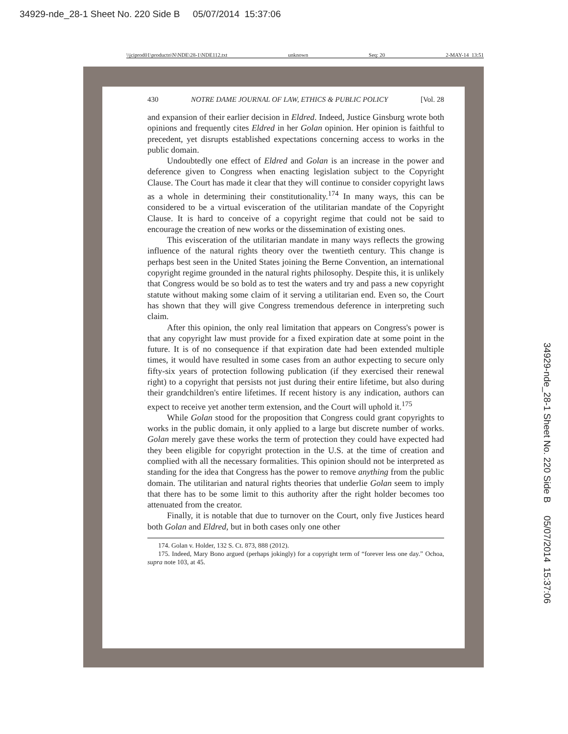34929-nde_28-1 Sheet No. 220 Side B 05/07/2014 15:37:06
\\jciprod01\productn\N\NDE\28-1\NDE112.txt unknown Seq: 20 2-MAY-14 13:51
430 NOTRE DAME JOURNAL OF LAW, ETHICS & PUBLIC POLICY [Vol. 28
and expansion of their earlier decision in Eldred. Indeed, Justice Ginsburg wrote both opinions and frequently cites Eldred in her Golan opinion. Her opinion is faithful to precedent, yet disrupts established expectations concerning access to works in the public domain.
Undoubtedly one effect of Eldred and Golan is an increase in the power and deference given to Congress when enacting legislation subject to the Copyright Clause. The Court has made it clear that they will continue to consider copyright laws as a whole in determining their constitutionality.<sup>174</sup> In many ways, this can be considered to be a virtual evisceration of the utilitarian mandate of the Copyright Clause. It is hard to conceive of a copyright regime that could not be said to encourage the creation of new works or the dissemination of existing ones.
This evisceration of the utilitarian mandate in many ways reflects the growing influence of the natural rights theory over the twentieth century. This change is perhaps best seen in the United States joining the Berne Convention, an international copyright regime grounded in the natural rights philosophy. Despite this, it is unlikely that Congress would be so bold as to test the waters and try and pass a new copyright statute without making some claim of it serving a utilitarian end. Even so, the Court has shown that they will give Congress tremendous deference in interpreting such claim.
After this opinion, the only real limitation that appears on Congress's power is that any copyright law must provide for a fixed expiration date at some point in the future. It is of no consequence if that expiration date had been extended multiple times, it would have resulted in some cases from an author expecting to secure only fifty-six years of protection following publication (if they exercised their renewal right) to a copyright that persists not just during their entire lifetime, but also during their grandchildren's entire lifetimes. If recent history is any indication, authors can expect to receive yet another term extension, and the Court will uphold it.<sup>175</sup>
While Golan stood for the proposition that Congress could grant copyrights to works in the public domain, it only applied to a large but discrete number of works. Golan merely gave these works the term of protection they could have expected had they been eligible for copyright protection in the U.S. at the time of creation and complied with all the necessary formalities. This opinion should not be interpreted as standing for the idea that Congress has the power to remove anything from the public domain. The utilitarian and natural rights theories that underlie Golan seem to imply that there has to be some limit to this authority after the right holder becomes too attenuated from the creator.
Finally, it is notable that due to turnover on the Court, only five Justices heard both Golan and Eldred, but in both cases only one other
174. Golan v. Holder, 132 S. Ct. 873, 888 (2012).
175. Indeed, Mary Bono argued (perhaps jokingly) for a copyright term of “forever less one day.” Ochoa, supra note 103, at 45.
34929-nde_28-1 Sheet No. 220 Side B 05/07/2014 15:37:06